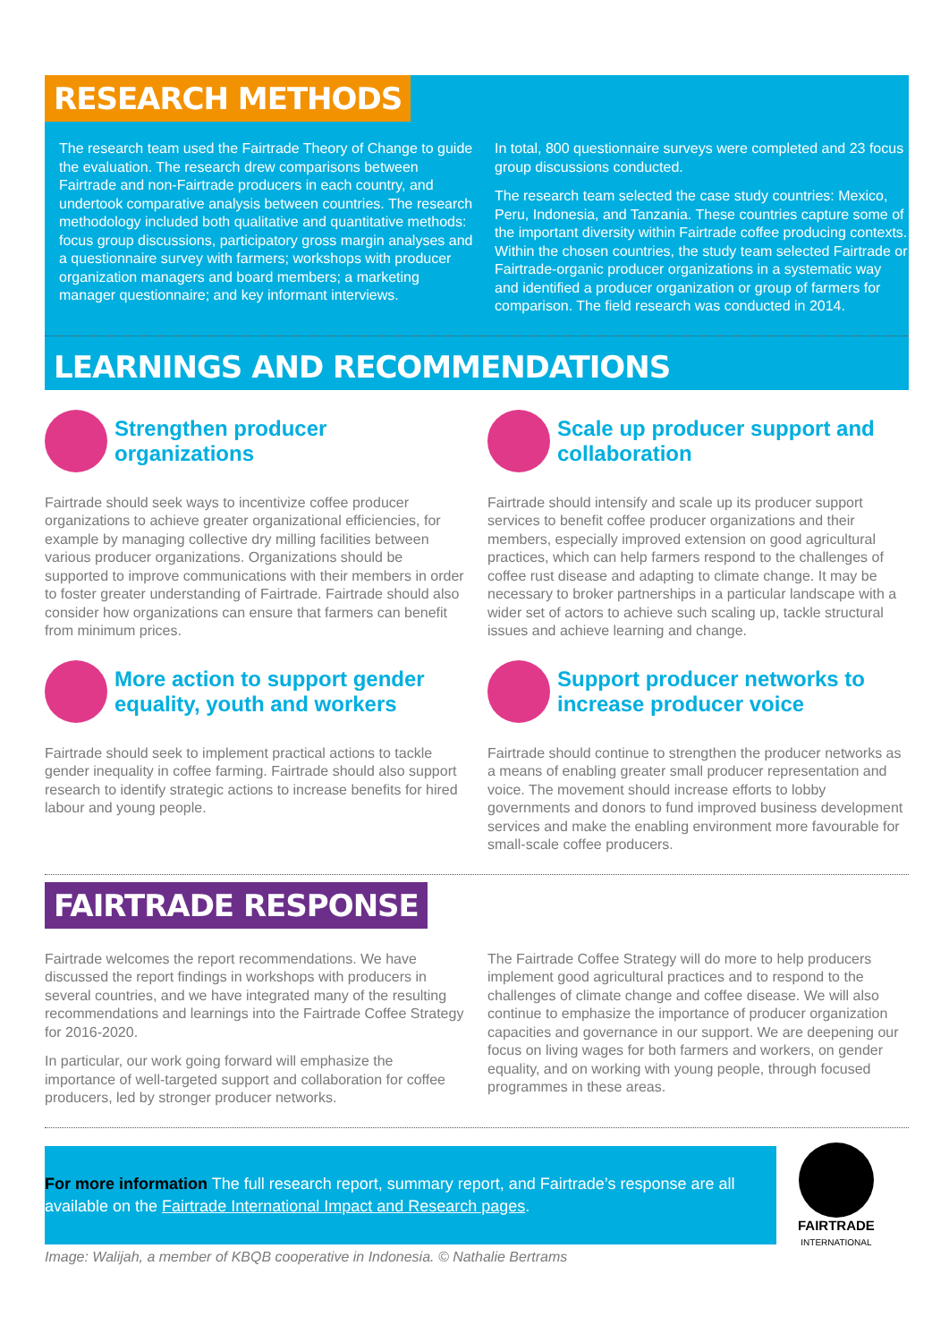RESEARCH METHODS
The research team used the Fairtrade Theory of Change to guide the evaluation. The research drew comparisons between Fairtrade and non-Fairtrade producers in each country, and undertook comparative analysis between countries. The research methodology included both qualitative and quantitative methods: focus group discussions, participatory gross margin analyses and a questionnaire survey with farmers; workshops with producer organization managers and board members; a marketing manager questionnaire; and key informant interviews.
In total, 800 questionnaire surveys were completed and 23 focus group discussions conducted.
The research team selected the case study countries: Mexico, Peru, Indonesia, and Tanzania. These countries capture some of the important diversity within Fairtrade coffee producing contexts. Within the chosen countries, the study team selected Fairtrade or Fairtrade-organic producer organizations in a systematic way and identified a producer organization or group of farmers for comparison. The field research was conducted in 2014.
LEARNINGS AND RECOMMENDATIONS
Strengthen producer organizations
Fairtrade should seek ways to incentivize coffee producer organizations to achieve greater organizational efficiencies, for example by managing collective dry milling facilities between various producer organizations. Organizations should be supported to improve communications with their members in order to foster greater understanding of Fairtrade. Fairtrade should also consider how organizations can ensure that farmers can benefit from minimum prices.
More action to support gender equality, youth and workers
Fairtrade should seek to implement practical actions to tackle gender inequality in coffee farming. Fairtrade should also support research to identify strategic actions to increase benefits for hired labour and young people.
Scale up producer support and collaboration
Fairtrade should intensify and scale up its producer support services to benefit coffee producer organizations and their members, especially improved extension on good agricultural practices, which can help farmers respond to the challenges of coffee rust disease and adapting to climate change. It may be necessary to broker partnerships in a particular landscape with a wider set of actors to achieve such scaling up, tackle structural issues and achieve learning and change.
Support producer networks to increase producer voice
Fairtrade should continue to strengthen the producer networks as a means of enabling greater small producer representation and voice. The movement should increase efforts to lobby governments and donors to fund improved business development services and make the enabling environment more favourable for small-scale coffee producers.
FAIRTRADE RESPONSE
Fairtrade welcomes the report recommendations. We have discussed the report findings in workshops with producers in several countries, and we have integrated many of the resulting recommendations and learnings into the Fairtrade Coffee Strategy for 2016-2020.
In particular, our work going forward will emphasize the importance of well-targeted support and collaboration for coffee producers, led by stronger producer networks.
The Fairtrade Coffee Strategy will do more to help producers implement good agricultural practices and to respond to the challenges of climate change and coffee disease. We will also continue to emphasize the importance of producer organization capacities and governance in our support. We are deepening our focus on living wages for both farmers and workers, on gender equality, and on working with young people, through focused programmes in these areas.
For more information The full research report, summary report, and Fairtrade’s response are all available on the Fairtrade International Impact and Research pages.
FAIRTRADE
INTERNATIONAL
Image: Walijah, a member of KBQB cooperative in Indonesia. © Nathalie Bertrams